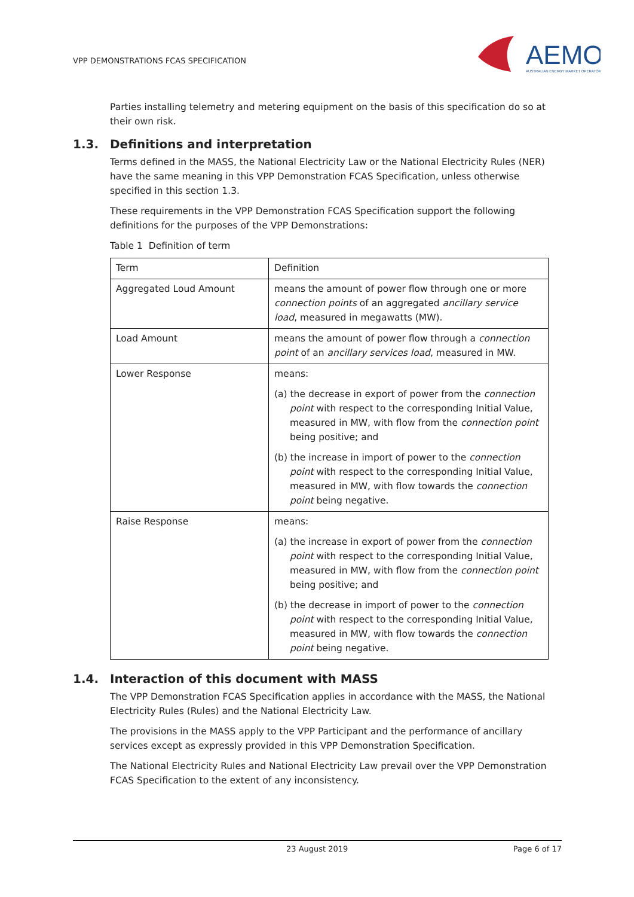VPP DEMONSTRATIONS FCAS SPECIFICATION
AEMO
AUSTRALIAN ENERGY MARKET OPERATOR
Parties installing telemetry and metering equipment on the basis of this specification do so at their own risk.
1.3. Definitions and interpretation
Terms defined in the MASS, the National Electricity Law or the National Electricity Rules (NER) have the same meaning in this VPP Demonstration FCAS Specification, unless otherwise specified in this section 1.3.
These requirements in the VPP Demonstration FCAS Specification support the following definitions for the purposes of the VPP Demonstrations:
Table 1 Definition of term
| Term | Definition |
| Aggregated Loud Amount | means the amount of power flow through one or more connection points of an aggregated ancillary service load , measured in megawatts (MW). |
| Load Amount | means the amount of power flow through a connection point of an ancillary services load , measured in MW. |
| Lower Response | means: (a) the decrease in export of power from the connection point with respect to the corresponding Initial Value, measured in MW, with flow from the connection point being positive; and (b) the increase in import of power to the connection point with respect to the corresponding Initial Value, measured in MW, with flow towards the connection point being negative. |
| Raise Response | means: (a) the increase in export of power from the connection point with respect to the corresponding Initial Value, measured in MW, with flow from the connection point being positive; and (b) the decrease in import of power to the connection point with respect to the corresponding Initial Value, measured in MW, with flow towards the connection point being negative. |
1.4. Interaction of this document with MASS
The VPP Demonstration FCAS Specification applies in accordance with the MASS, the National Electricity Rules (Rules) and the National Electricity Law.
The provisions in the MASS apply to the VPP Participant and the performance of ancillary services except as expressly provided in this VPP Demonstration Specification.
The National Electricity Rules and National Electricity Law prevail over the VPP Demonstration FCAS Specification to the extent of any inconsistency.
23 August 2019 Page 6 of 17